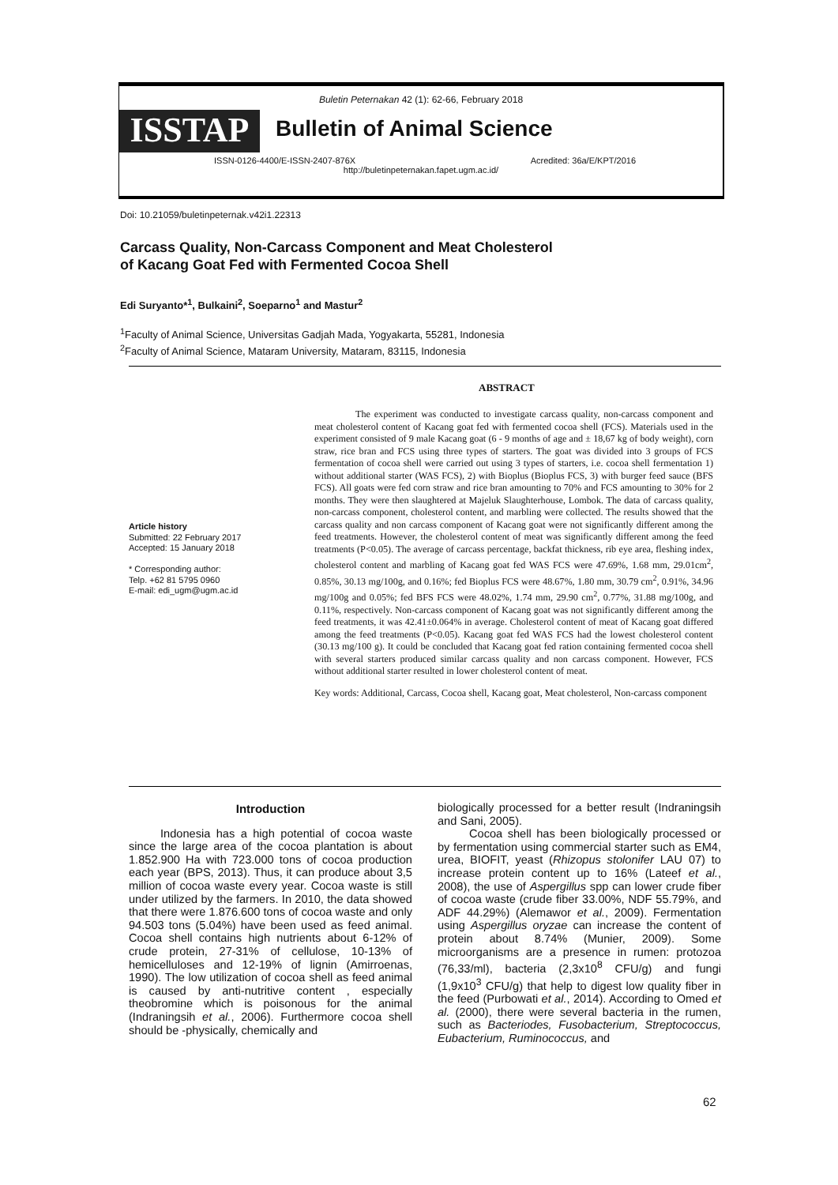Buletin Peternakan 42 (1): 62-66, February 2018
ISSTAP
Bulletin of Animal Science
ISSN-0126-4400/E-ISSN-2407-876X Acredited: 36a/E/KPT/2016
http://buletinpeternakan.fapet.ugm.ac.id/
Doi: 10.21059/buletinpeternak.v42i1.22313
Carcass Quality, Non-Carcass Component and Meat Cholesterol
of Kacang Goat Fed with Fermented Cocoa Shell
Edi Suryanto*<sup>1</sup>, Bulkaini<sup>2</sup>, Soeparno<sup>1</sup> and Mastur<sup>2</sup>
<sup>1</sup> Faculty of Animal Science, Universitas Gadjah Mada, Yogyakarta, 55281, Indonesia
<sup>2</sup> Faculty of Animal Science, Mataram University, Mataram, 83115, Indonesia
ABSTRACT
Article history
Submitted: 22 February 2017
Accepted: 15 January 2018
* Corresponding author:
Telp. +62 81 5795 0960
E-mail: edi_ugm@ugm.ac.id
The experiment was conducted to investigate carcass quality, non-carcass component and meat cholesterol content of Kacang goat fed with fermented cocoa shell (FCS). Materials used in the experiment consisted of 9 male Kacang goat (6 - 9 months of age and ± 18,67 kg of body weight), corn straw, rice bran and FCS using three types of starters. The goat was divided into 3 groups of FCS fermentation of cocoa shell were carried out using 3 types of starters, i.e. cocoa shell fermentation 1) without additional starter (WAS FCS), 2) with Bioplus (Bioplus FCS, 3) with burger feed sauce (BFS FCS). All goats were fed corn straw and rice bran amounting to 70% and FCS amounting to 30% for 2 months. They were then slaughtered at Majeluk Slaughterhouse, Lombok. The data of carcass quality, non-carcass component, cholesterol content, and marbling were collected. The results showed that the carcass quality and non carcass component of Kacang goat were not significantly different among the feed treatments. However, the cholesterol content of meat was significantly different among the feed treatments (P<0.05). The average of carcass percentage, backfat thickness, rib eye area, fleshing index, cholesterol content and marbling of Kacang goat fed WAS FCS were 47.69%, 1.68 mm, 29.01cm<sup>2</sup>, 0.85%, 30.13 mg/100g, and 0.16%; fed Bioplus FCS were 48.67%, 1.80 mm, 30.79 cm<sup>2</sup>, 0.91%, 34.96 mg/100g and 0.05%; fed BFS FCS were 48.02%, 1.74 mm, 29.90 cm<sup>2</sup>, 0.77%, 31.88 mg/100g, and 0.11%, respectively. Non-carcass component of Kacang goat was not significantly different among the feed treatments, it was 42.41±0.064% in average. Cholesterol content of meat of Kacang goat differed among the feed treatments (P<0.05). Kacang goat fed WAS FCS had the lowest cholesterol content (30.13 mg/100 g). It could be concluded that Kacang goat fed ration containing fermented cocoa shell with several starters produced similar carcass quality and non carcass component. However, FCS without additional starter resulted in lower cholesterol content of meat.
Key words: Additional, Carcass, Cocoa shell, Kacang goat, Meat cholesterol, Non-carcass component
Introduction
Indonesia has a high potential of cocoa waste since the large area of the cocoa plantation is about 1.852.900 Ha with 723.000 tons of cocoa production each year (BPS, 2013). Thus, it can produce about 3,5 million of cocoa waste every year. Cocoa waste is still under utilized by the farmers. In 2010, the data showed that there were 1.876.600 tons of cocoa waste and only 94.503 tons (5.04%) have been used as feed animal. Cocoa shell contains high nutrients about 6-12% of crude protein, 27-31% of cellulose, 10-13% of hemicelluloses and 12-19% of lignin (Amirroenas, 1990). The low utilization of cocoa shell as feed animal is caused by anti-nutritive content , especially theobromine which is poisonous for the animal (Indraningsih et al., 2006). Furthermore cocoa shell should be -physically, chemically and
biologically processed for a better result (Indraningsih and Sani, 2005).
Cocoa shell has been biologically processed or by fermentation using commercial starter such as EM4, urea, BIOFIT, yeast (Rhizopus stolonifer LAU 07) to increase protein content up to 16% (Lateef et al., 2008), the use of Aspergillus spp can lower crude fiber of cocoa waste (crude fiber 33.00%, NDF 55.79%, and ADF 44.29%) (Alemawor et al., 2009). Fermentation using Aspergillus oryzae can increase the content of protein about 8.74% (Munier, 2009). Some microorganisms are a presence in rumen: protozoa (76,33/ml), bacteria (2,3x10<sup>8</sup> CFU/g) and fungi (1,9x10<sup>3</sup> CFU/g) that help to digest low quality fiber in the feed (Purbowati et al., 2014). According to Omed et al. (2000), there were several bacteria in the rumen, such as Bacteriodes, Fusobacterium, Streptococcus, Eubacterium, Ruminococcus, and
62